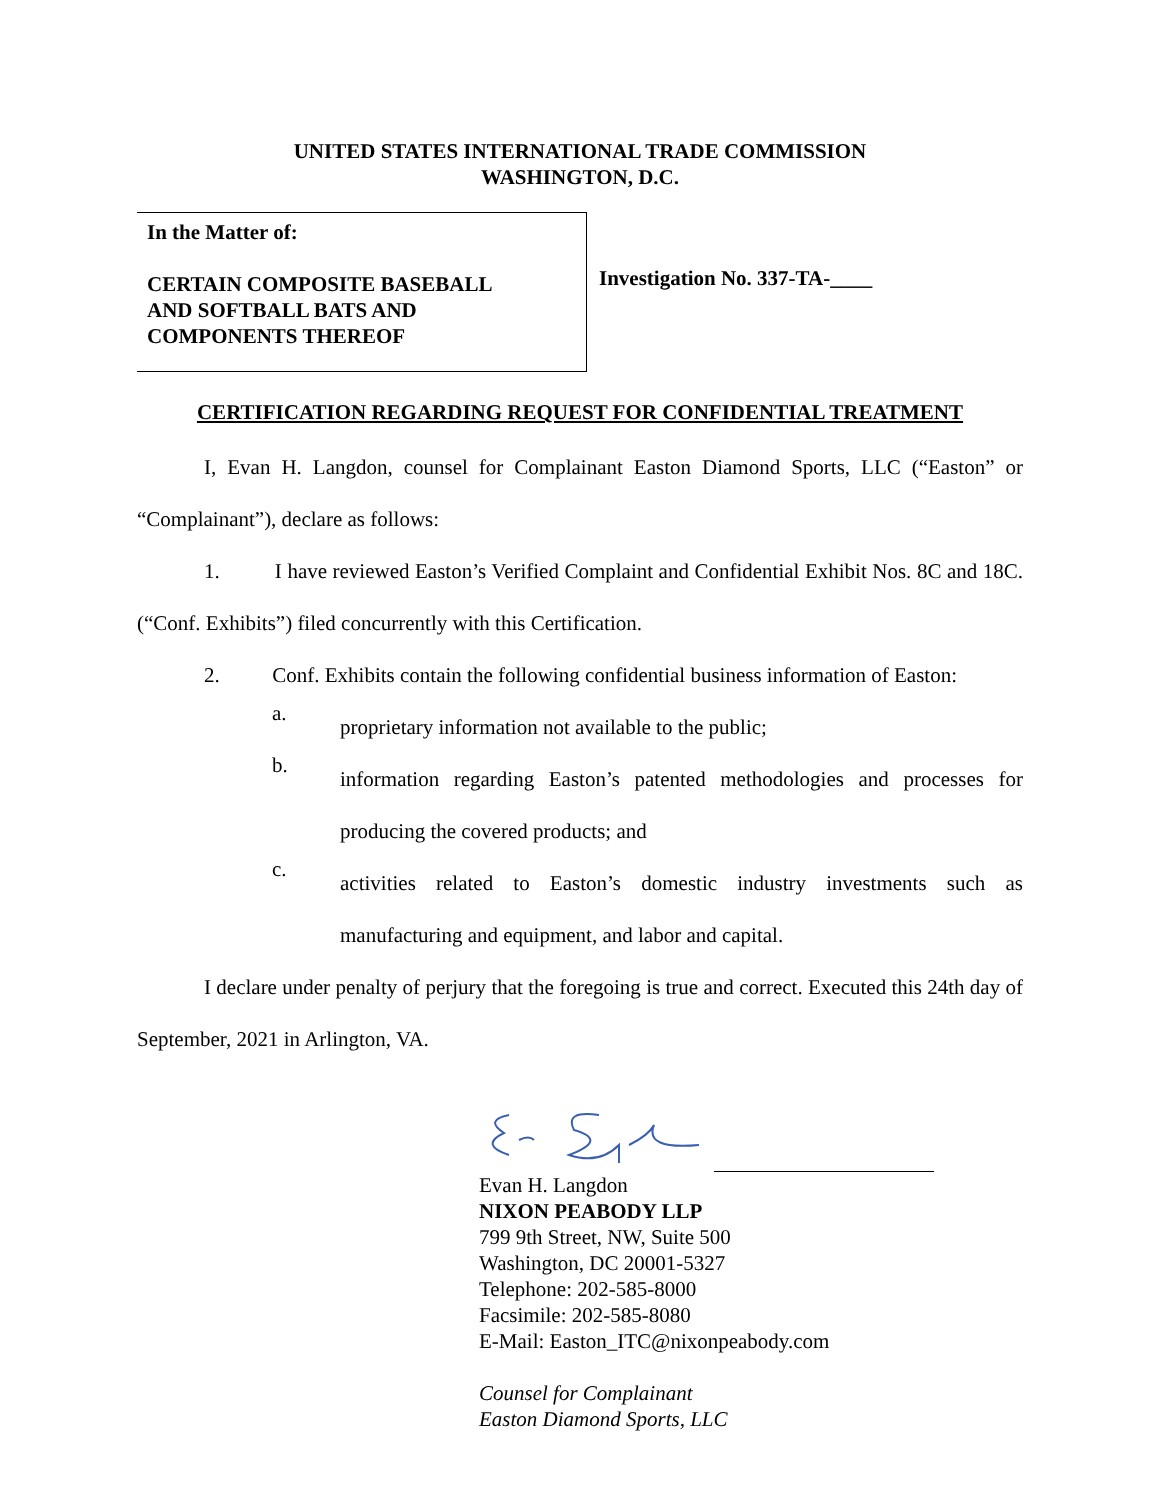UNITED STATES INTERNATIONAL TRADE COMMISSION
WASHINGTON, D.C.
In the Matter of:
CERTAIN COMPOSITE BASEBALL
AND SOFTBALL BATS AND
COMPONENTS THEREOF
Investigation No. 337-TA-____
CERTIFICATION REGARDING REQUEST FOR CONFIDENTIAL TREATMENT
I, Evan H. Langdon, counsel for Complainant Easton Diamond Sports, LLC (“Easton” or “Complainant”), declare as follows:
1. I have reviewed Easton’s Verified Complaint and Confidential Exhibit Nos. 8C and 18C. (“Conf. Exhibits”) filed concurrently with this Certification.
2. Conf. Exhibits contain the following confidential business information of Easton:
a.
proprietary information not available to the public;
b.
information regarding Easton’s patented methodologies and processes for producing the covered products; and
c.
activities related to Easton’s domestic industry investments such as manufacturing and equipment, and labor and capital.
I declare under penalty of perjury that the foregoing is true and correct. Executed this 24th day of September, 2021 in Arlington, VA.
Evan H. Langdon
NIXON PEABODY LLP
799 9th Street, NW, Suite 500
Washington, DC 20001-5327
Telephone: 202-585-8000
Facsimile: 202-585-8080
E-Mail: Easton_ITC@nixonpeabody.com
Counsel for Complainant
Easton Diamond Sports, LLC